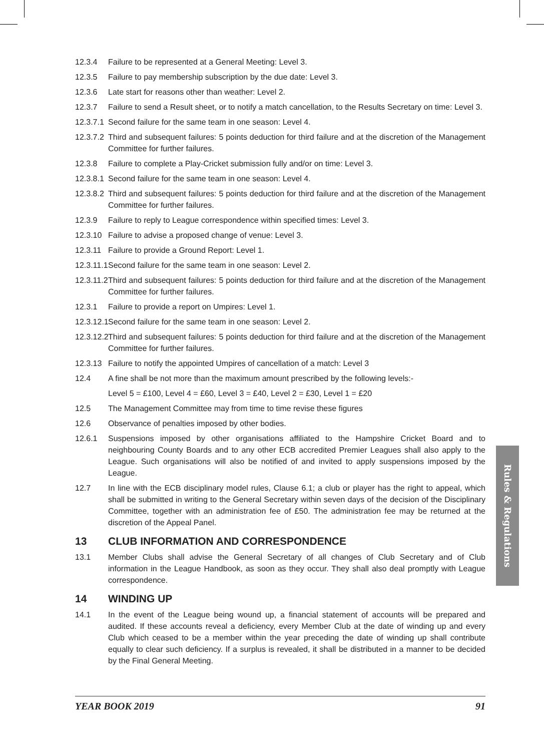12.3.4 Failure to be represented at a General Meeting: Level 3.
12.3.5 Failure to pay membership subscription by the due date: Level 3.
12.3.6 Late start for reasons other than weather: Level 2.
12.3.7 Failure to send a Result sheet, or to notify a match cancellation, to the Results Secretary on time: Level 3.
12.3.7.1
Second failure for the same team in one season: Level 4.
12.3.7.2
Third and subsequent failures: 5 points deduction for third failure and at the discretion of the Management Committee for further failures.
12.3.8 Failure to complete a Play-Cricket submission fully and/or on time: Level 3.
12.3.8.1
Second failure for the same team in one season: Level 4.
12.3.8.2
Third and subsequent failures: 5 points deduction for third failure and at the discretion of the Management Committee for further failures.
12.3.9 Failure to reply to League correspondence within specified times: Level 3.
12.3.10
Failure to advise a proposed change of venue: Level 3.
12.3.11
Failure to provide a Ground Report: Level 1.
12.3.11.1
Second failure for the same team in one season: Level 2.
12.3.11.2
Third and subsequent failures: 5 points deduction for third failure and at the discretion of the Management Committee for further failures.
12.3.1 Failure to provide a report on Umpires: Level 1.
12.3.12.1
Second failure for the same team in one season: Level 2.
12.3.12.2
Third and subsequent failures: 5 points deduction for third failure and at the discretion of the Management Committee for further failures.
12.3.13
Failure to notify the appointed Umpires of cancellation of a match: Level 3
12.4 A fine shall be not more than the maximum amount prescribed by the following levels:-
Level 5 = £100, Level 4 = £60, Level 3 = £40, Level 2 = £30, Level 1 = £20
12.5 The Management Committee may from time to time revise these figures
12.6 Observance of penalties imposed by other bodies.
12.6.1 Suspensions imposed by other organisations affiliated to the Hampshire Cricket Board and to neighbouring County Boards and to any other ECB accredited Premier Leagues shall also apply to the League. Such organisations will also be notified of and invited to apply suspensions imposed by the League.
12.7 In line with the ECB disciplinary model rules, Clause 6.1; a club or player has the right to appeal, which shall be submitted in writing to the General Secretary within seven days of the decision of the Disciplinary Committee, together with an administration fee of £50. The administration fee may be returned at the discretion of the Appeal Panel.
13 CLUB INFORMATION AND CORRESPONDENCE
13.1 Member Clubs shall advise the General Secretary of all changes of Club Secretary and of Club information in the League Handbook, as soon as they occur. They shall also deal promptly with League correspondence.
14 WINDING UP
14.1 In the event of the League being wound up, a financial statement of accounts will be prepared and audited. If these accounts reveal a deficiency, every Member Club at the date of winding up and every Club which ceased to be a member within the year preceding the date of winding up shall contribute equally to clear such deficiency. If a surplus is revealed, it shall be distributed in a manner to be decided by the Final General Meeting.
YEAR BOOK 2019 91
Rules & Regulations